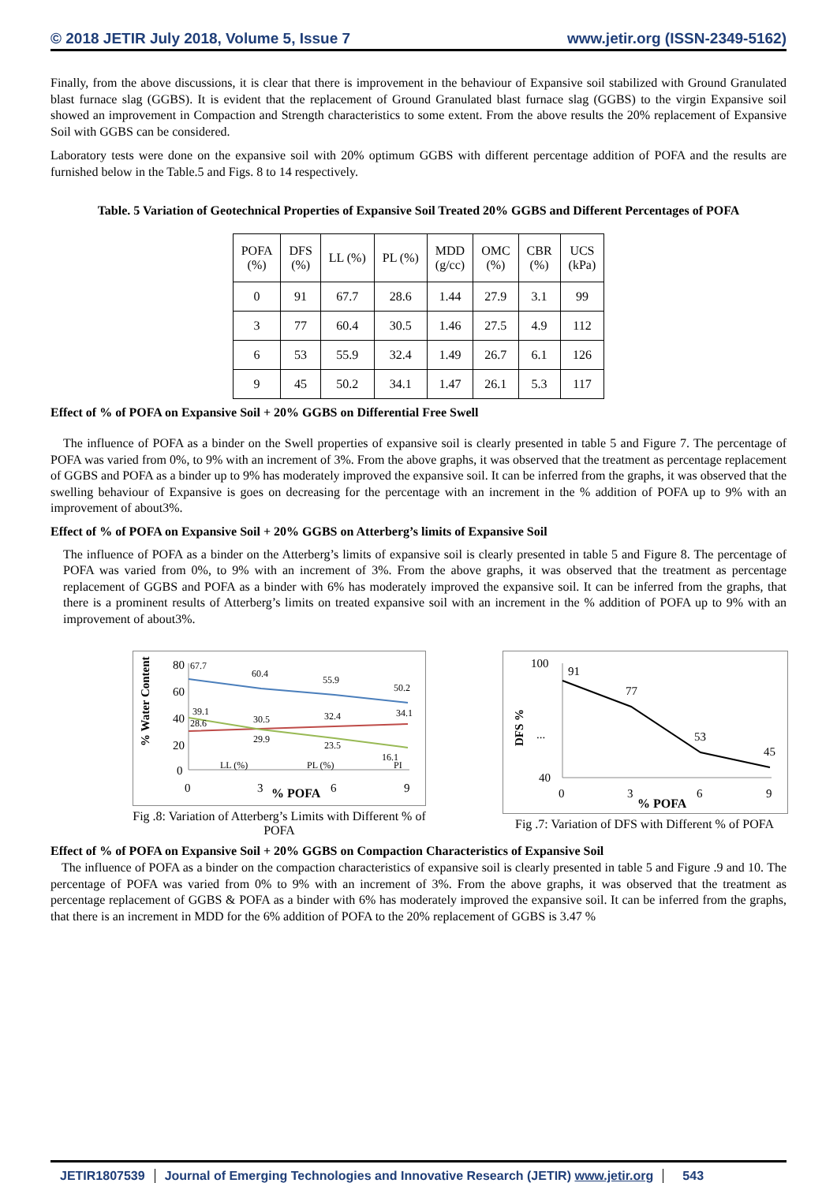© 2018 JETIR July 2018, Volume 5, Issue 7 www.jetir.org (ISSN-2349-5162)
Finally, from the above discussions, it is clear that there is improvement in the behaviour of Expansive soil stabilized with Ground Granulated blast furnace slag (GGBS). It is evident that the replacement of Ground Granulated blast furnace slag (GGBS) to the virgin Expansive soil showed an improvement in Compaction and Strength characteristics to some extent. From the above results the 20% replacement of Expansive Soil with GGBS can be considered.
Laboratory tests were done on the expansive soil with 20% optimum GGBS with different percentage addition of POFA and the results are furnished below in the Table.5 and Figs. 8 to 14 respectively.
Table. 5 Variation of Geotechnical Properties of Expansive Soil Treated 20% GGBS and Different Percentages of POFA
| POFA (%) | DFS (%) | LL (%) | PL (%) | MDD (g/cc) | OMC (%) | CBR (%) | UCS (kPa) |
| --- | --- | --- | --- | --- | --- | --- | --- |
| 0 | 91 | 67.7 | 28.6 | 1.44 | 27.9 | 3.1 | 99 |
| 3 | 77 | 60.4 | 30.5 | 1.46 | 27.5 | 4.9 | 112 |
| 6 | 53 | 55.9 | 32.4 | 1.49 | 26.7 | 6.1 | 126 |
| 9 | 45 | 50.2 | 34.1 | 1.47 | 26.1 | 5.3 | 117 |
Effect of % of POFA on Expansive Soil + 20% GGBS on Differential Free Swell
The influence of POFA as a binder on the Swell properties of expansive soil is clearly presented in table 5 and Figure 7. The percentage of POFA was varied from 0%, to 9% with an increment of 3%. From the above graphs, it was observed that the treatment as percentage replacement of GGBS and POFA as a binder up to 9% has moderately improved the expansive soil. It can be inferred from the graphs, it was observed that the swelling behaviour of Expansive is goes on decreasing for the percentage with an increment in the % addition of POFA up to 9% with an improvement of about3%.
Effect of % of POFA on Expansive Soil + 20% GGBS on Atterberg’s limits of Expansive Soil
The influence of POFA as a binder on the Atterberg’s limits of expansive soil is clearly presented in table 5 and Figure 8. The percentage of POFA was varied from 0%, to 9% with an increment of 3%. From the above graphs, it was observed that the treatment as percentage replacement of GGBS and POFA as a binder with 6% has moderately improved the expansive soil. It can be inferred from the graphs, that there is a prominent results of Atterberg’s limits on treated expansive soil with an increment in the % addition of POFA up to 9% with an improvement of about3%.
80
60
40
20
0
% Water Content
67.7
60.4
55.9
50.2
39.1
28.6
30.5
32.4
34.1
29.9
23.5
16.1
LL (%)
PL (%)
PI
0
3
6
9
% POFA
Fig .8: Variation of Atterberg’s Limits with Different % of POFA
100
...
40
DFS %
91
77
53
45
0
3
6
9
% POFA
Fig .7: Variation of DFS with Different % of POFA
Effect of % of POFA on Expansive Soil + 20% GGBS on Compaction Characteristics of Expansive Soil
The influence of POFA as a binder on the compaction characteristics of expansive soil is clearly presented in table 5 and Figure .9 and 10. The percentage of POFA was varied from 0% to 9% with an increment of 3%. From the above graphs, it was observed that the treatment as percentage replacement of GGBS & POFA as a binder with 6% has moderately improved the expansive soil. It can be inferred from the graphs, that there is an increment in MDD for the 6% addition of POFA to the 20% replacement of GGBS is 3.47 %
JETIR1807539 Journal of Emerging Technologies and Innovative Research (JETIR) www.jetir.org 543